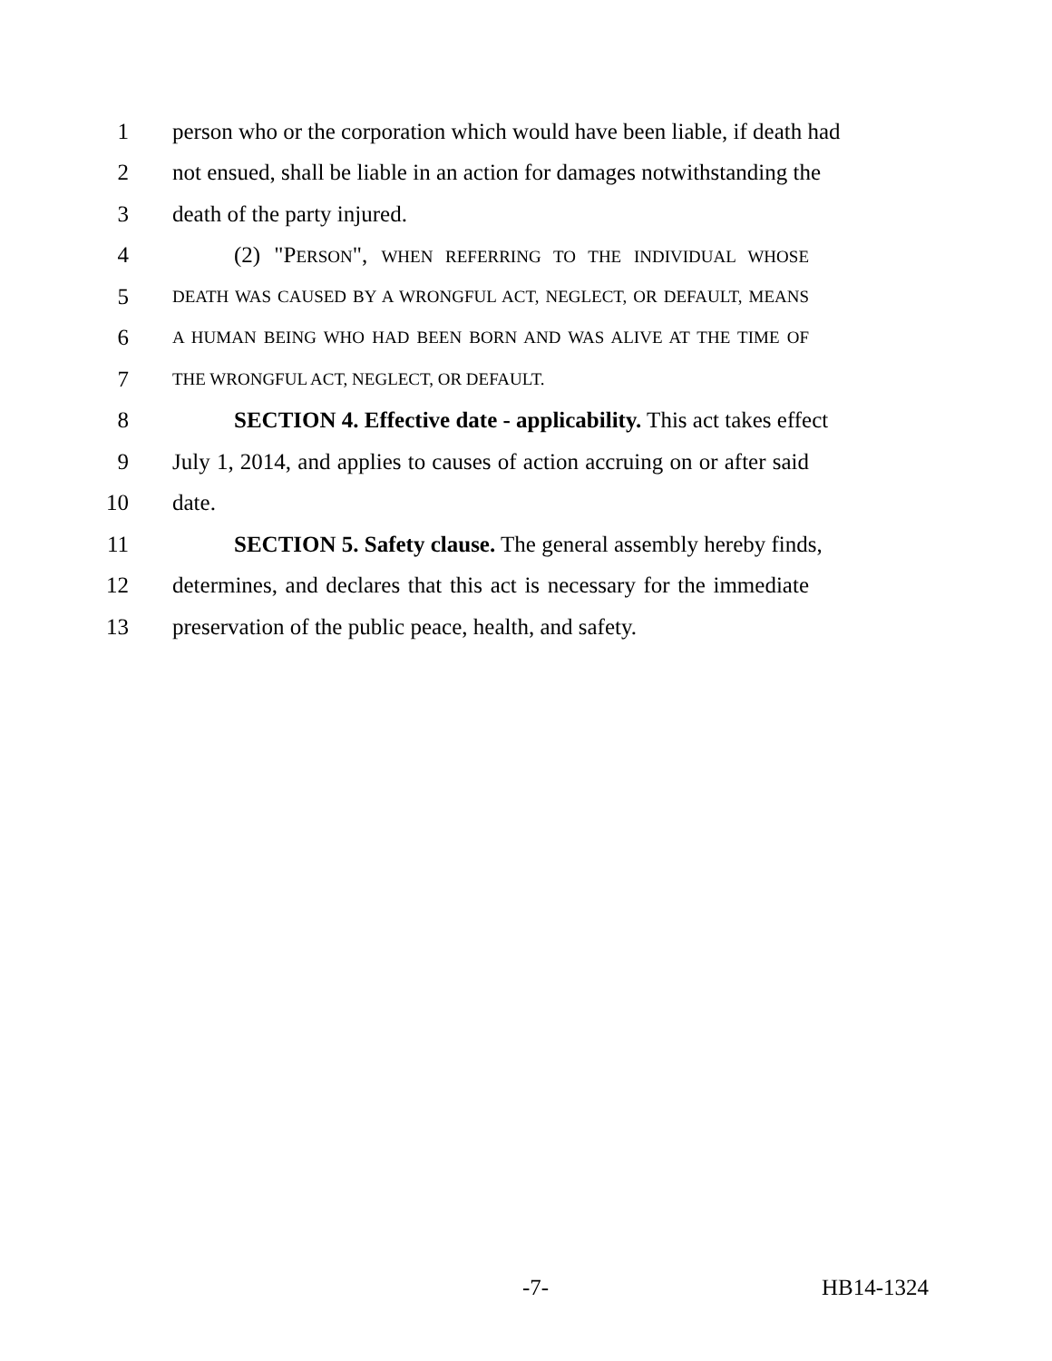1 person who or the corporation which would have been liable, if death had
2 not ensued, shall be liable in an action for damages notwithstanding the
3 death of the party injured.
4 (2) "PERSON", WHEN REFERRING TO THE INDIVIDUAL WHOSE
5
DEATH WAS CAUSED BY A WRONGFUL ACT, NEGLECT, OR DEFAULT, MEANS
6
A HUMAN BEING WHO HAD BEEN BORN AND WAS ALIVE AT THE TIME OF
7
THE WRONGFUL ACT, NEGLECT, OR DEFAULT.
8 SECTION 4. Effective date - applicability. This act takes effect
9 July 1, 2014, and applies to causes of action accruing on or after said
10 date.
11 SECTION 5. Safety clause. The general assembly hereby finds,
12 determines, and declares that this act is necessary for the immediate
13 preservation of the public peace, health, and safety.
-7- HB14-1324